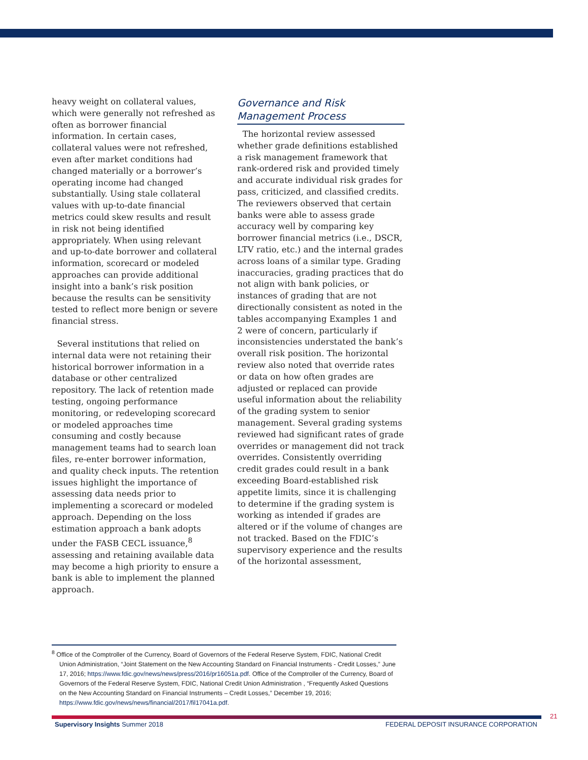heavy weight on collateral values, which were generally not refreshed as often as borrower financial information. In certain cases, collateral values were not refreshed, even after market conditions had changed materially or a borrower’s operating income had changed substantially. Using stale collateral values with up-to-date financial metrics could skew results and result in risk not being identified appropriately. When using relevant and up-to-date borrower and collateral information, scorecard or modeled approaches can provide additional insight into a bank’s risk position because the results can be sensitivity tested to reflect more benign or severe financial stress.
Several institutions that relied on internal data were not retaining their historical borrower information in a database or other centralized repository. The lack of retention made testing, ongoing performance monitoring, or redeveloping scorecard or modeled approaches time consuming and costly because management teams had to search loan files, re-enter borrower information, and quality check inputs. The retention issues highlight the importance of assessing data needs prior to implementing a scorecard or modeled approach. Depending on the loss estimation approach a bank adopts under the FASB CECL issuance,<sup>8</sup> assessing and retaining available data may become a high priority to ensure a bank is able to implement the planned approach.
Governance and Risk Management Process
The horizontal review assessed whether grade definitions established a risk management framework that rank-ordered risk and provided timely and accurate individual risk grades for pass, criticized, and classified credits. The reviewers observed that certain banks were able to assess grade accuracy well by comparing key borrower financial metrics (i.e., DSCR, LTV ratio, etc.) and the internal grades across loans of a similar type. Grading inaccuracies, grading practices that do not align with bank policies, or instances of grading that are not directionally consistent as noted in the tables accompanying Examples 1 and 2 were of concern, particularly if inconsistencies understated the bank’s overall risk position. The horizontal review also noted that override rates or data on how often grades are adjusted or replaced can provide useful information about the reliability of the grading system to senior management. Several grading systems reviewed had significant rates of grade overrides or management did not track overrides. Consistently overriding credit grades could result in a bank exceeding Board-established risk appetite limits, since it is challenging to determine if the grading system is working as intended if grades are altered or if the volume of changes are not tracked. Based on the FDIC’s supervisory experience and the results of the horizontal assessment,
<sup>8</sup> Office of the Comptroller of the Currency, Board of Governors of the Federal Reserve System, FDIC, National Credit Union Administration, “Joint Statement on the New Accounting Standard on Financial Instruments - Credit Losses,” June 17, 2016; https://www.fdic.gov/news/news/press/2016/pr16051a.pdf. Office of the Comptroller of the Currency, Board of Governors of the Federal Reserve System, FDIC, National Credit Union Administration , “Frequently Asked Questions on the New Accounting Standard on Financial Instruments – Credit Losses,” December 19, 2016; https://www.fdic.gov/news/news/financial/2017/fil17041a.pdf.
21
Supervisory Insights Summer 2018 FEDERAL DEPOSIT INSURANCE CORPORATION